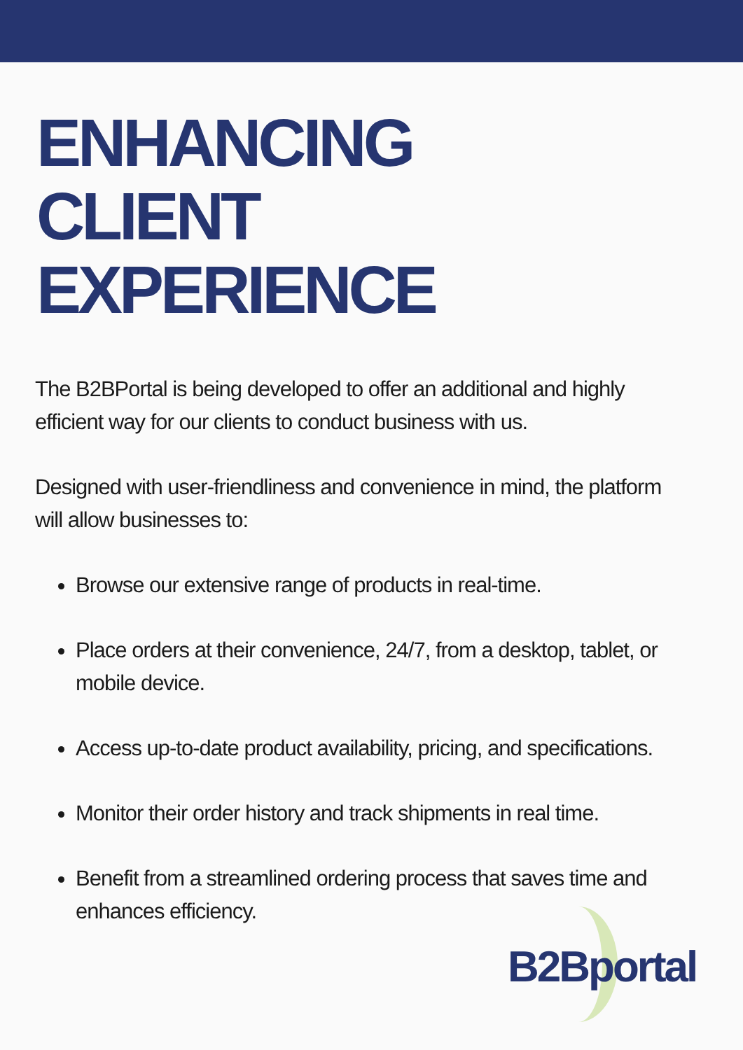ENHANCING
CLIENT
EXPERIENCE
The B2BPortal is being developed to offer an additional and highly efficient way for our clients to conduct business with us.
Designed with user-friendliness and convenience in mind, the platform will allow businesses to:
Browse our extensive range of products in real-time.
Place orders at their convenience, 24/7, from a desktop, tablet, or mobile device.
Access up-to-date product availability, pricing, and specifications.
Monitor their order history and track shipments in real time.
Benefit from a streamlined ordering process that saves time and enhances efficiency.
B2Bportal